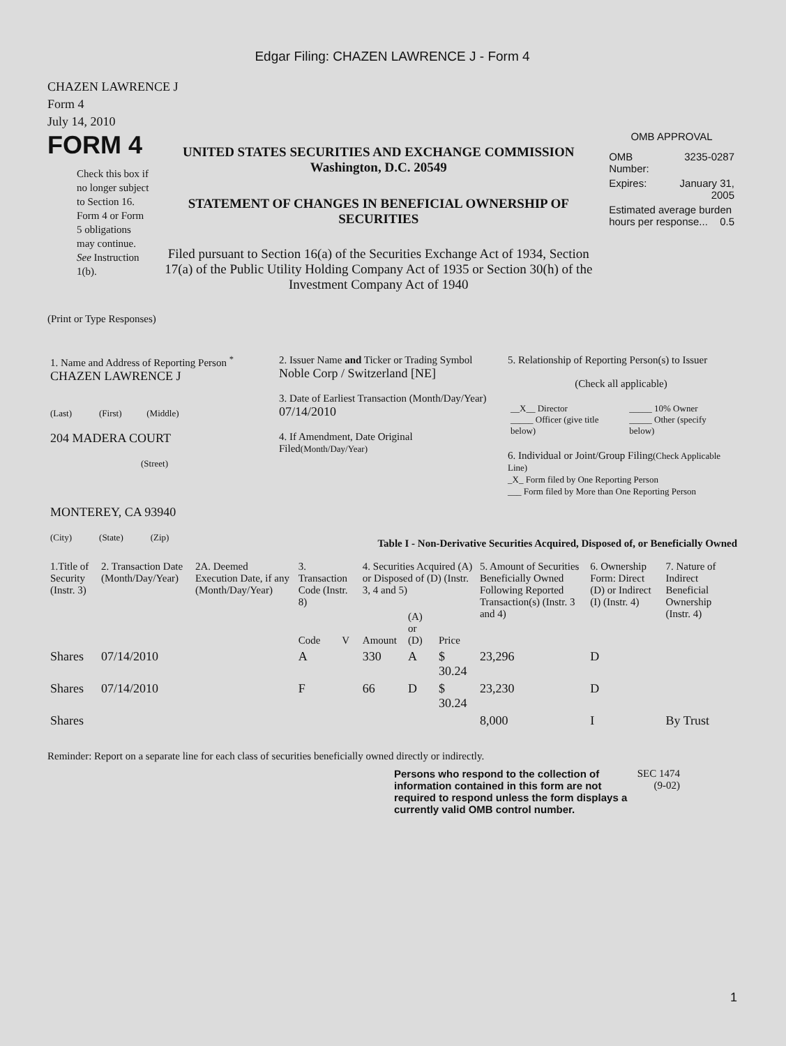Edgar Filing: CHAZEN LAWRENCE J - Form 4
CHAZEN LAWRENCE J
Form 4
July 14, 2010
FORM 4
Check this box if no longer subject to Section 16. Form 4 or Form 5 obligations may continue. See Instruction 1(b).
UNITED STATES SECURITIES AND EXCHANGE COMMISSION
Washington, D.C. 20549
STATEMENT OF CHANGES IN BENEFICIAL OWNERSHIP OF SECURITIES
Filed pursuant to Section 16(a) of the Securities Exchange Act of 1934, Section 17(a) of the Public Utility Holding Company Act of 1935 or Section 30(h) of the Investment Company Act of 1940
OMB APPROVAL
| OMB Number: | 3235-0287 |
| Expires: | January 31, 2005 |
| Estimated average burden hours per response... 0.5 | |
(Print or Type Responses)
| 1. Name and Address of Reporting Person <sup>*</sup> CHAZEN LAWRENCE J (Last) (First) (Middle) 204 MADERA COURT (Street) MONTEREY, CA 93940 (City) (State) (Zip) | 2. Issuer Name and Ticker or Trading Symbol Noble Corp / Switzerland [NE] 3. Date of Earliest Transaction (Month/Day/Year) 07/14/2010 4. If Amendment, Date Original Filed (Month/Day/Year) | 5. Relationship of Reporting Person(s) to Issuer (Check all applicable) / __X__ Director _____ Officer (give title below) / _____ 10% Owner _____ Other (specify below) / 6. Individual or Joint/Group Filing (Check Applicable Line) _X_ Form filed by One Reporting Person ___ Form filed by More than One Reporting Person |
Table I - Non-Derivative Securities Acquired, Disposed of, or Beneficially Owned
| 1.Title of Security (Instr. 3) | 2. Transaction Date (Month/Day/Year) | 2A. Deemed Execution Date, if any (Month/Day/Year) | 3. Transaction Code (Instr. 8) | | 4. Securities Acquired (A) or Disposed of (D) (Instr. 3, 4 and 5) | | | 5. Amount of Securities Beneficially Owned Following Reported Transaction(s) (Instr. 3 and 4) | 6. Ownership Form: Direct (D) or Indirect (I) (Instr. 4) | 7. Nature of Indirect Beneficial Ownership (Instr. 4) |
| --- | --- | --- | --- | --- | --- | --- | --- | --- | --- | --- |
| | | | Code | V | Amount | (A) or (D) | Price | | | |
| Shares | 07/14/2010 | | A | | 330 | A | $ 30.24 | 23,296 | D | |
| Shares | 07/14/2010 | | F | | 66 | D | $ 30.24 | 23,230 | D | |
| Shares | | | | | | | | 8,000 | I | By Trust |
Reminder: Report on a separate line for each class of securities beneficially owned directly or indirectly.
Persons who respond to the collection of information contained in this form are not required to respond unless the form displays a currently valid OMB control number.
SEC 1474 (9-02)
1